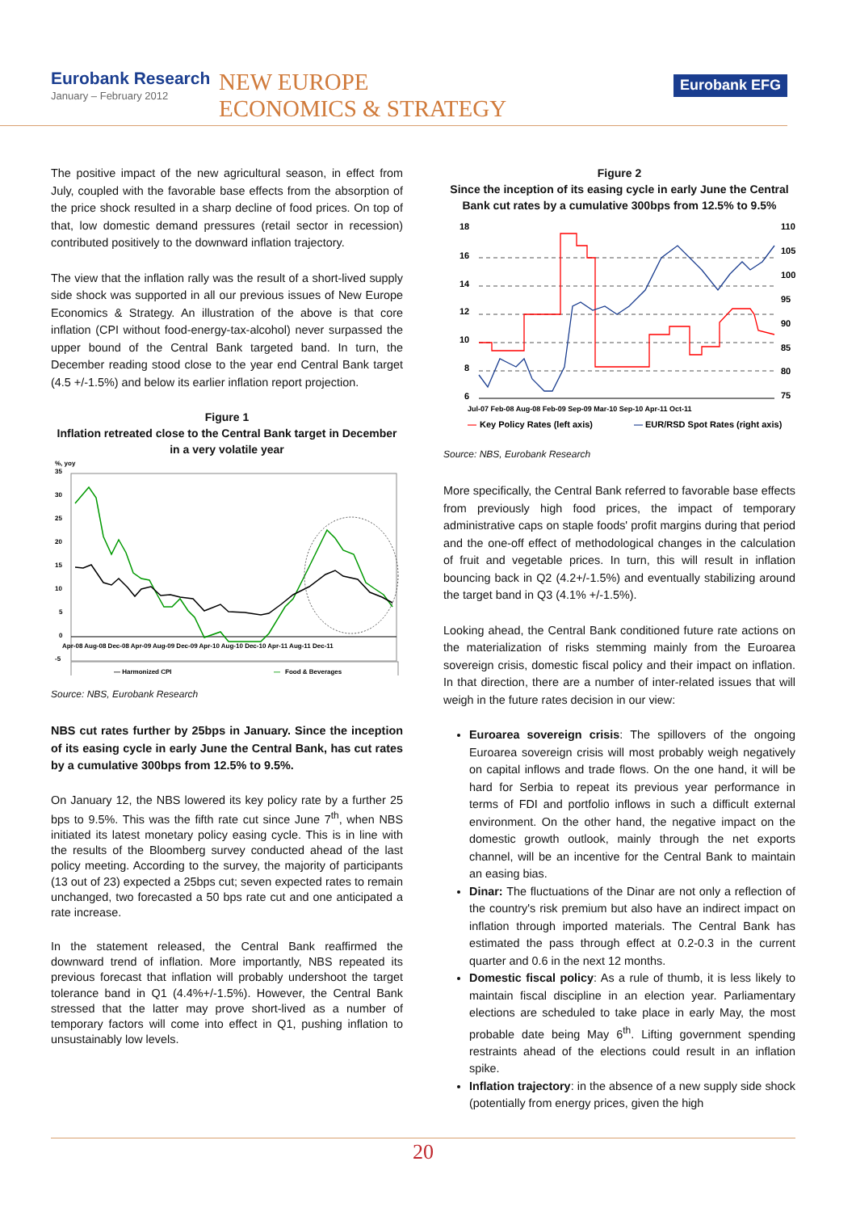Eurobank Research
January – February 2012
NEW EUROPE
ECONOMICS & STRATEGY
Eurobank EFG
The positive impact of the new agricultural season, in effect from July, coupled with the favorable base effects from the absorption of the price shock resulted in a sharp decline of food prices. On top of that, low domestic demand pressures (retail sector in recession) contributed positively to the downward inflation trajectory.
The view that the inflation rally was the result of a short-lived supply side shock was supported in all our previous issues of New Europe Economics & Strategy. An illustration of the above is that core inflation (CPI without food-energy-tax-alcohol) never surpassed the upper bound of the Central Bank targeted band. In turn, the December reading stood close to the year end Central Bank target (4.5 +/-1.5%) and below its earlier inflation report projection.
Figure 1
Inflation retreated close to the Central Bank target in December in a very volatile year
%, yoy
35
30
25
20
15
10
5
0
-5
Apr-08 Aug-08 Dec-08 Apr-09 Aug-09 Dec-09 Apr-10 Aug-10 Dec-10 Apr-11 Aug-11 Dec-11
— Harmonized CPI
—
Food & Beverages
Source: NBS, Eurobank Research
NBS cut rates further by 25bps in January. Since the inception of its easing cycle in early June the Central Bank, has cut rates by a cumulative 300bps from 12.5% to 9.5%.
On January 12, the NBS lowered its key policy rate by a further 25 bps to 9.5%. This was the fifth rate cut since June 7<sup>th</sup>, when NBS initiated its latest monetary policy easing cycle. This is in line with the results of the Bloomberg survey conducted ahead of the last policy meeting. According to the survey, the majority of participants (13 out of 23) expected a 25bps cut; seven expected rates to remain unchanged, two forecasted a 50 bps rate cut and one anticipated a rate increase.
In the statement released, the Central Bank reaffirmed the downward trend of inflation. More importantly, NBS repeated its previous forecast that inflation will probably undershoot the target tolerance band in Q1 (4.4%+/-1.5%). However, the Central Bank stressed that the latter may prove short-lived as a number of temporary factors will come into effect in Q1, pushing inflation to unsustainably low levels.
Figure 2
Since the inception of its easing cycle in early June the Central Bank cut rates by a cumulative 300bps from 12.5% to 9.5%
18
16
14
12
10
8
6
110
105
100
95
90
85
80
75
Jul-07 Feb-08 Aug-08 Feb-09 Sep-09 Mar-10 Sep-10 Apr-11 Oct-11
—
Key Policy Rates (left axis)
—
EUR/RSD Spot Rates (right axis)
Source: NBS, Eurobank Research
More specifically, the Central Bank referred to favorable base effects from previously high food prices, the impact of temporary administrative caps on staple foods' profit margins during that period and the one-off effect of methodological changes in the calculation of fruit and vegetable prices. In turn, this will result in inflation bouncing back in Q2 (4.2+/-1.5%) and eventually stabilizing around the target band in Q3 (4.1% +/-1.5%).
Looking ahead, the Central Bank conditioned future rate actions on the materialization of risks stemming mainly from the Euroarea sovereign crisis, domestic fiscal policy and their impact on inflation. In that direction, there are a number of inter-related issues that will weigh in the future rates decision in our view:
Euroarea sovereign crisis: The spillovers of the ongoing Euroarea sovereign crisis will most probably weigh negatively on capital inflows and trade flows. On the one hand, it will be hard for Serbia to repeat its previous year performance in terms of FDI and portfolio inflows in such a difficult external environment. On the other hand, the negative impact on the domestic growth outlook, mainly through the net exports channel, will be an incentive for the Central Bank to maintain an easing bias.
Dinar: The fluctuations of the Dinar are not only a reflection of the country's risk premium but also have an indirect impact on inflation through imported materials. The Central Bank has estimated the pass through effect at 0.2-0.3 in the current quarter and 0.6 in the next 12 months.
Domestic fiscal policy: As a rule of thumb, it is less likely to maintain fiscal discipline in an election year. Parliamentary elections are scheduled to take place in early May, the most probable date being May 6<sup>th</sup>. Lifting government spending restraints ahead of the elections could result in an inflation spike.
Inflation trajectory: in the absence of a new supply side shock (potentially from energy prices, given the high
20